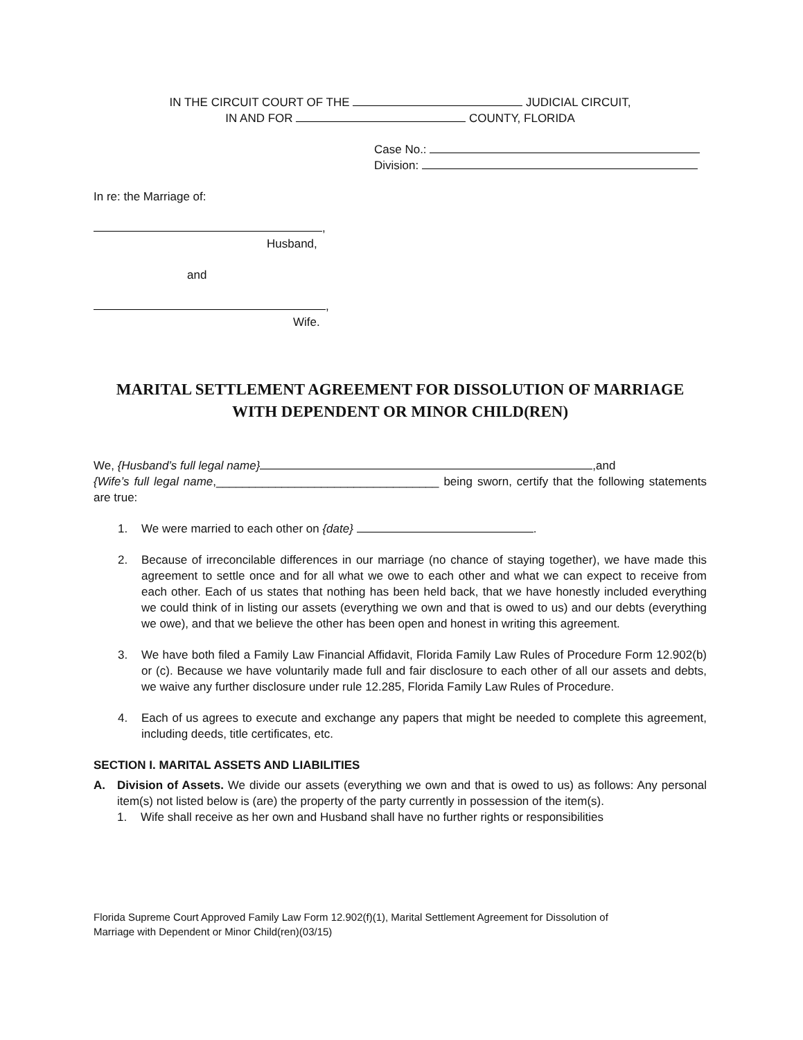IN THE CIRCUIT COURT OF THE JUDICIAL CIRCUIT,
IN AND FOR COUNTY, FLORIDA
Case No.:
Division:
In re: the Marriage of:
,
Husband,
and
,
Wife.
MARITAL SETTLEMENT AGREEMENT FOR DISSOLUTION OF MARRIAGE
WITH DEPENDENT OR MINOR CHILD(REN)
We, {Husband’s full legal name} ,and
{Wife’s full legal name,__________________________________ being sworn, certify that the following statements are true:
1. We were married to each other on {date} .
2. Because of irreconcilable differences in our marriage (no chance of staying together), we have made this agreement to settle once and for all what we owe to each other and what we can expect to receive from each other. Each of us states that nothing has been held back, that we have honestly included everything we could think of in listing our assets (everything we own and that is owed to us) and our debts (everything we owe), and that we believe the other has been open and honest in writing this agreement.
3. We have both filed a Family Law Financial Affidavit, Florida Family Law Rules of Procedure Form 12.902(b) or (c). Because we have voluntarily made full and fair disclosure to each other of all our assets and debts, we waive any further disclosure under rule 12.285, Florida Family Law Rules of Procedure.
4. Each of us agrees to execute and exchange any papers that might be needed to complete this agreement, including deeds, title certificates, etc.
SECTION I. MARITAL ASSETS AND LIABILITIES
A. Division of Assets. We divide our assets (everything we own and that is owed to us) as follows: Any personal item(s) not listed below is (are) the property of the party currently in possession of the item(s).
1. Wife shall receive as her own and Husband shall have no further rights or responsibilities
Florida Supreme Court Approved Family Law Form 12.902(f)(1), Marital Settlement Agreement for Dissolution of
Marriage with Dependent or Minor Child(ren)(03/15)